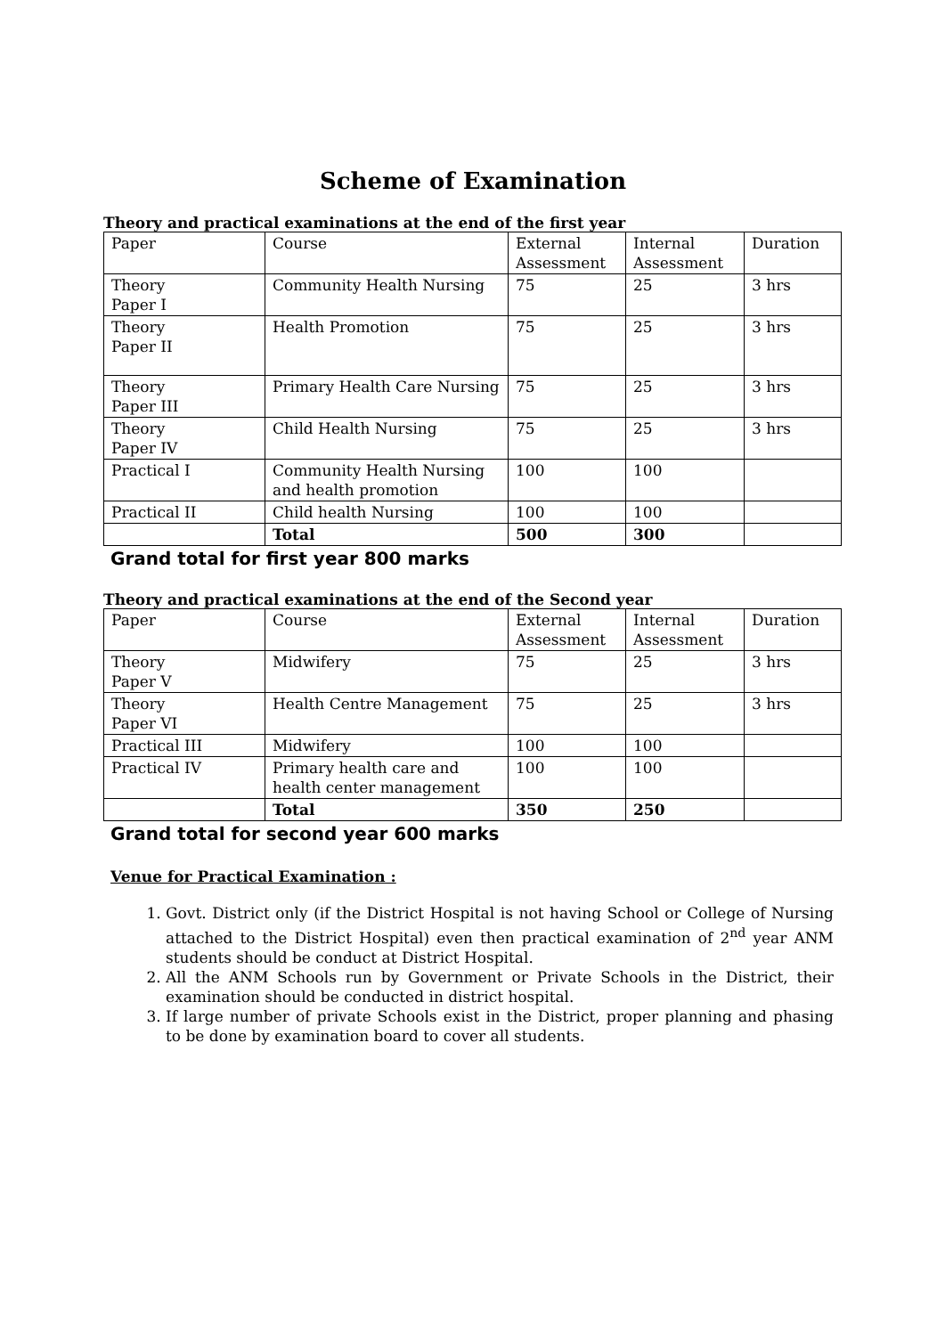Scheme of Examination
Theory and practical examinations at the end of the first year
| Paper | Course | External Assessment | Internal Assessment | Duration |
| Theory Paper I | Community Health Nursing | 75 | 25 | 3 hrs |
| Theory Paper II | Health Promotion | 75 | 25 | 3 hrs |
| Theory Paper III | Primary Health Care Nursing | 75 | 25 | 3 hrs |
| Theory Paper IV | Child Health Nursing | 75 | 25 | 3 hrs |
| Practical I | Community Health Nursing and health promotion | 100 | 100 | |
| Practical II | Child health Nursing | 100 | 100 | |
| | Total | 500 | 300 | |
Grand total for first year 800 marks
Theory and practical examinations at the end of the Second year
| Paper | Course | External Assessment | Internal Assessment | Duration |
| Theory Paper V | Midwifery | 75 | 25 | 3 hrs |
| Theory Paper VI | Health Centre Management | 75 | 25 | 3 hrs |
| Practical III | Midwifery | 100 | 100 | |
| Practical IV | Primary health care and health center management | 100 | 100 | |
| | Total | 350 | 250 | |
Grand total for second year 600 marks
Venue for Practical Examination :
1. Govt. District only (if the District Hospital is not having School or College of Nursing attached to the District Hospital) even then practical examination of 2<sup>nd</sup> year ANM students should be conduct at District Hospital.
2. All the ANM Schools run by Government or Private Schools in the District, their examination should be conducted in district hospital.
3. If large number of private Schools exist in the District, proper planning and phasing to be done by examination board to cover all students.